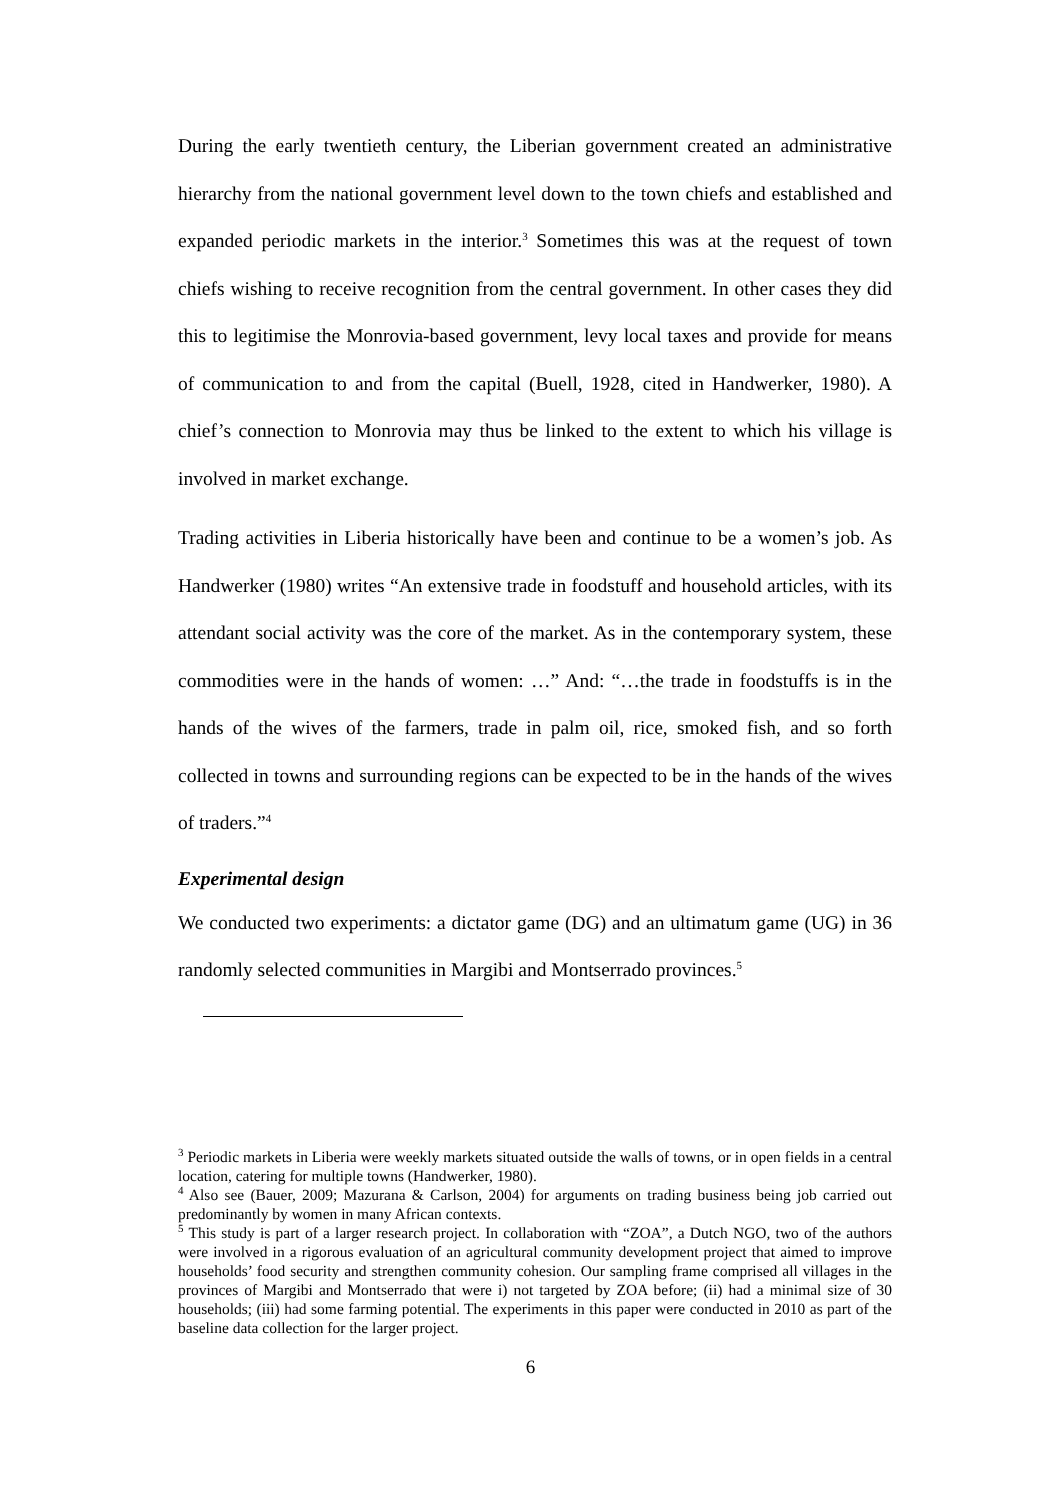During the early twentieth century, the Liberian government created an administrative hierarchy from the national government level down to the town chiefs and established and expanded periodic markets in the interior.<sup>3</sup> Sometimes this was at the request of town chiefs wishing to receive recognition from the central government. In other cases they did this to legitimise the Monrovia-based government, levy local taxes and provide for means of communication to and from the capital (Buell, 1928, cited in Handwerker, 1980). A chief’s connection to Monrovia may thus be linked to the extent to which his village is involved in market exchange.
Trading activities in Liberia historically have been and continue to be a women’s job. As Handwerker (1980) writes “An extensive trade in foodstuff and household articles, with its attendant social activity was the core of the market. As in the contemporary system, these commodities were in the hands of women: …” And: “…the trade in foodstuffs is in the hands of the wives of the farmers, trade in palm oil, rice, smoked fish, and so forth collected in towns and surrounding regions can be expected to be in the hands of the wives of traders.”<sup>4</sup>
Experimental design
We conducted two experiments: a dictator game (DG) and an ultimatum game (UG) in 36 randomly selected communities in Margibi and Montserrado provinces.<sup>5</sup>
<sup>3</sup> Periodic markets in Liberia were weekly markets situated outside the walls of towns, or in open fields in a central location, catering for multiple towns (Handwerker, 1980).
<sup>4</sup> Also see (Bauer, 2009; Mazurana & Carlson, 2004) for arguments on trading business being job carried out predominantly by women in many African contexts.
<sup>5</sup> This study is part of a larger research project. In collaboration with “ZOA”, a Dutch NGO, two of the authors were involved in a rigorous evaluation of an agricultural community development project that aimed to improve households’ food security and strengthen community cohesion. Our sampling frame comprised all villages in the provinces of Margibi and Montserrado that were i) not targeted by ZOA before; (ii) had a minimal size of 30 households; (iii) had some farming potential. The experiments in this paper were conducted in 2010 as part of the baseline data collection for the larger project.
6